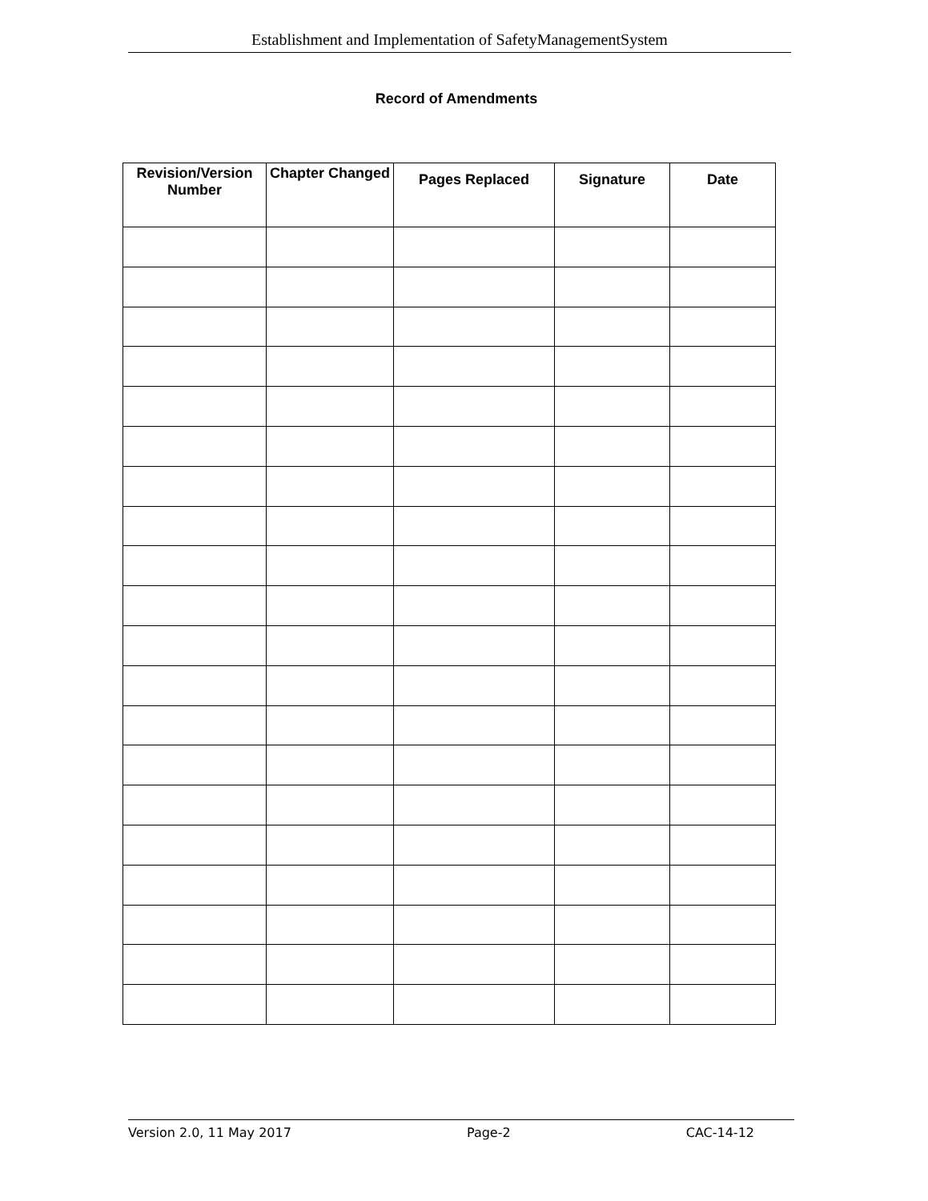Establishment and Implementation of SafetyManagementSystem
Record of Amendments
| Revision/Version Number | Chapter Changed | Pages Replaced | Signature | Date |
| --- | --- | --- | --- | --- |
Version 2.0, 11 May 2017 Page-2 CAC-14-12